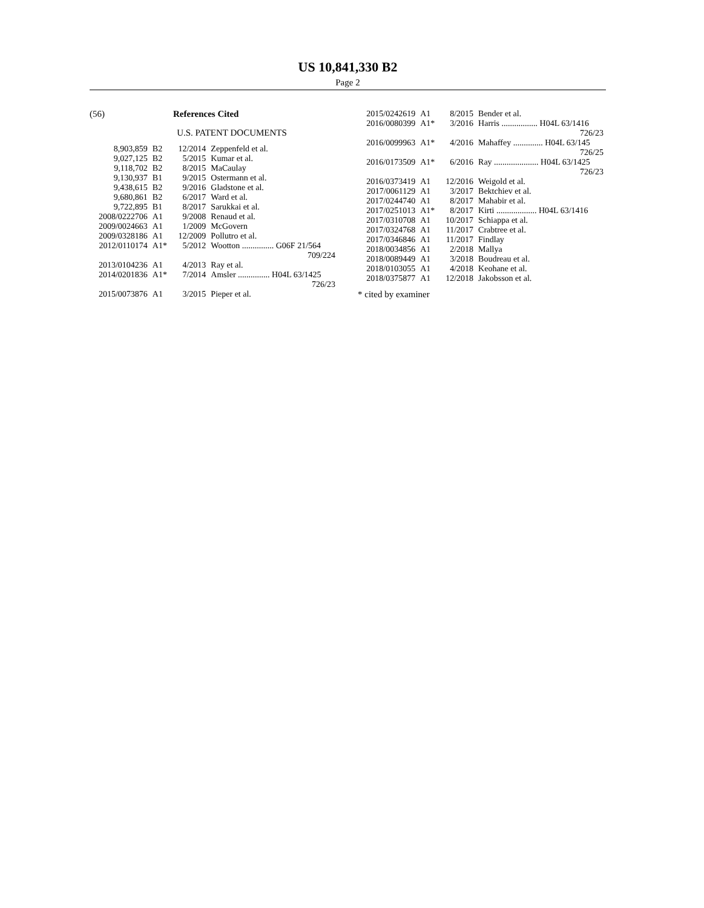US 10,841,330 B2
Page 2
(56) References Cited
U.S. PATENT DOCUMENTS
| 8,903,859 | B2 | 12/2014 | Zeppenfeld et al. |
| 9,027,125 | B2 | 5/2015 | Kumar et al. |
| 9,118,702 | B2 | 8/2015 | MaCaulay |
| 9,130,937 | B1 | 9/2015 | Ostermann et al. |
| 9,438,615 | B2 | 9/2016 | Gladstone et al. |
| 9,680,861 | B2 | 6/2017 | Ward et al. |
| 9,722,895 | B1 | 8/2017 | Sarukkai et al. |
| 2008/0222706 | A1 | 9/2008 | Renaud et al. |
| 2009/0024663 | A1 | 1/2009 | McGovern |
| 2009/0328186 | A1 | 12/2009 | Pollutro et al. |
| 2012/0110174 | A1* | 5/2012 | Wootton ............... G06F 21/564 709/224 |
| 2013/0104236 | A1 | 4/2013 | Ray et al. |
| 2014/0201836 | A1* | 7/2014 | Amsler ............... H04L 63/1425 726/23 |
| 2015/0073876 | A1 | 3/2015 | Pieper et al. |
| 2015/0242619 | A1 | 8/2015 | Bender et al. |
| 2016/0080399 | A1* | 3/2016 | Harris ................. H04L 63/1416 726/23 |
| 2016/0099963 | A1* | 4/2016 | Mahaffey .............. H04L 63/145 726/25 |
| 2016/0173509 | A1* | 6/2016 | Ray ..................... H04L 63/1425 726/23 |
| 2016/0373419 | A1 | 12/2016 | Weigold et al. |
| 2017/0061129 | A1 | 3/2017 | Bektchiev et al. |
| 2017/0244740 | A1 | 8/2017 | Mahabir et al. |
| 2017/0251013 | A1* | 8/2017 | Kirti ................... H04L 63/1416 |
| 2017/0310708 | A1 | 10/2017 | Schiappa et al. |
| 2017/0324768 | A1 | 11/2017 | Crabtree et al. |
| 2017/0346846 | A1 | 11/2017 | Findlay |
| 2018/0034856 | A1 | 2/2018 | Mallya |
| 2018/0089449 | A1 | 3/2018 | Boudreau et al. |
| 2018/0103055 | A1 | 4/2018 | Keohane et al. |
| 2018/0375877 | A1 | 12/2018 | Jakobsson et al. |
* cited by examiner